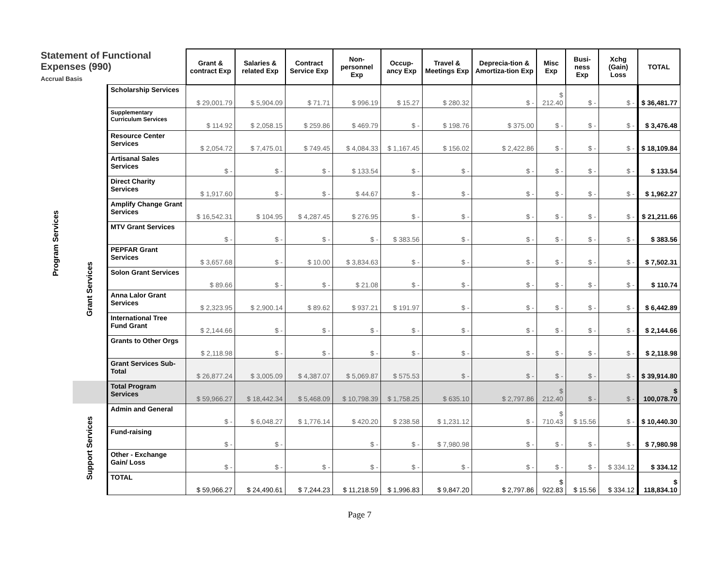| Statement of Functional Expenses (990) Accrual Basis | | | Grant & contract Exp | Salaries & related Exp | Contract Service Exp | Non-personnel Exp | Occup-ancy Exp | Travel & Meetings Exp | Deprecia-tion & Amortiza-tion Exp | Misc Exp | Busi-ness Exp | Xchg (Gain) Loss | TOTAL |
| --- | --- | --- | --- | --- | --- | --- | --- | --- | --- | --- | --- | --- | --- |
| Program Services | | Scholarship Services | $ 29,001.79 | $ 5,904.09 | $ 71.71 | $ 996.19 | $ 15.27 | $ 280.32 | $ - | $ 212.40 | $ - | $ - | $ 36,481.77 |
| | | Supplementary Curriculum Services | $ 114.92 | $ 2,058.15 | $ 259.86 | $ 469.79 | $ - | $ 198.76 | $ 375.00 | $ - | $ - | $ - | $ 3,476.48 |
| | | Resource Center Services | $ 2,054.72 | $ 7,475.01 | $ 749.45 | $ 4,084.33 | $ 1,167.45 | $ 156.02 | $ 2,422.86 | $ - | $ - | $ - | $ 18,109.84 |
| | | Artisanal Sales Services | $ - | $ - | $ - | $ 133.54 | $ - | $ - | $ - | $ - | $ - | $ - | $ 133.54 |
| | | Direct Charity Services | $ 1,917.60 | $ - | $ - | $ 44.67 | $ - | $ - | $ - | $ - | $ - | $ - | $ 1,962.27 |
| | Grant Services | Amplify Change Grant Services | $ 16,542.31 | $ 104.95 | $ 4,287.45 | $ 276.95 | $ - | $ - | $ - | $ - | $ - | $ - | $ 21,211.66 |
| | | MTV Grant Services | $ - | $ - | $ - | $ - | $ 383.56 | $ - | $ - | $ - | $ - | $ - | $ 383.56 |
| | | PEPFAR Grant Services | $ 3,657.68 | $ - | $ 10.00 | $ 3,834.63 | $ - | $ - | $ - | $ - | $ - | $ - | $ 7,502.31 |
| | | Solon Grant Services | $ 89.66 | $ - | $ - | $ 21.08 | $ - | $ - | $ - | $ - | $ - | $ - | $ 110.74 |
| | | Anna Lalor Grant Services | $ 2,323.95 | $ 2,900.14 | $ 89.62 | $ 937.21 | $ 191.97 | $ - | $ - | $ - | $ - | $ - | $ 6,442.89 |
| | | International Tree Fund Grant | $ 2,144.66 | $ - | $ - | $ - | $ - | $ - | $ - | $ - | $ - | $ - | $ 2,144.66 |
| | | Grants to Other Orgs | $ 2,118.98 | $ - | $ - | $ - | $ - | $ - | $ - | $ - | $ - | $ - | $ 2,118.98 |
| | | Grant Services Sub-Total | $ 26,877.24 | $ 3,005.09 | $ 4,387.07 | $ 5,069.87 | $ 575.53 | $ - | $ - | $ - | $ - | $ - | $ 39,914.80 |
| | | Total Program Services | $ 59,966.27 | $ 18,442.34 | $ 5,468.09 | $ 10,798.39 | $ 1,758.25 | $ 635.10 | $ 2,797.86 | $ 212.40 | $ - | $ - | $ 100,078.70 |
| | Support Services | Admin and General | $ - | $ 6,048.27 | $ 1,776.14 | $ 420.20 | $ 238.58 | $ 1,231.12 | $ - | $ 710.43 | $ 15.56 | $ - | $ 10,440.30 |
| | | Fund-raising | $ - | $ - | | $ - | $ - | $ 7,980.98 | $ - | $ - | $ - | $ - | $ 7,980.98 |
| | | Other - Exchange Gain/ Loss | $ - | $ - | $ - | $ - | $ - | $ - | $ - | $ - | $ - | $ 334.12 | $ 334.12 |
| | | TOTAL | $ 59,966.27 | $ 24,490.61 | $ 7,244.23 | $ 11,218.59 | $ 1,996.83 | $ 9,847.20 | $ 2,797.86 | $ 922.83 | $ 15.56 | $ 334.12 | $ 118,834.10 |
Page 7